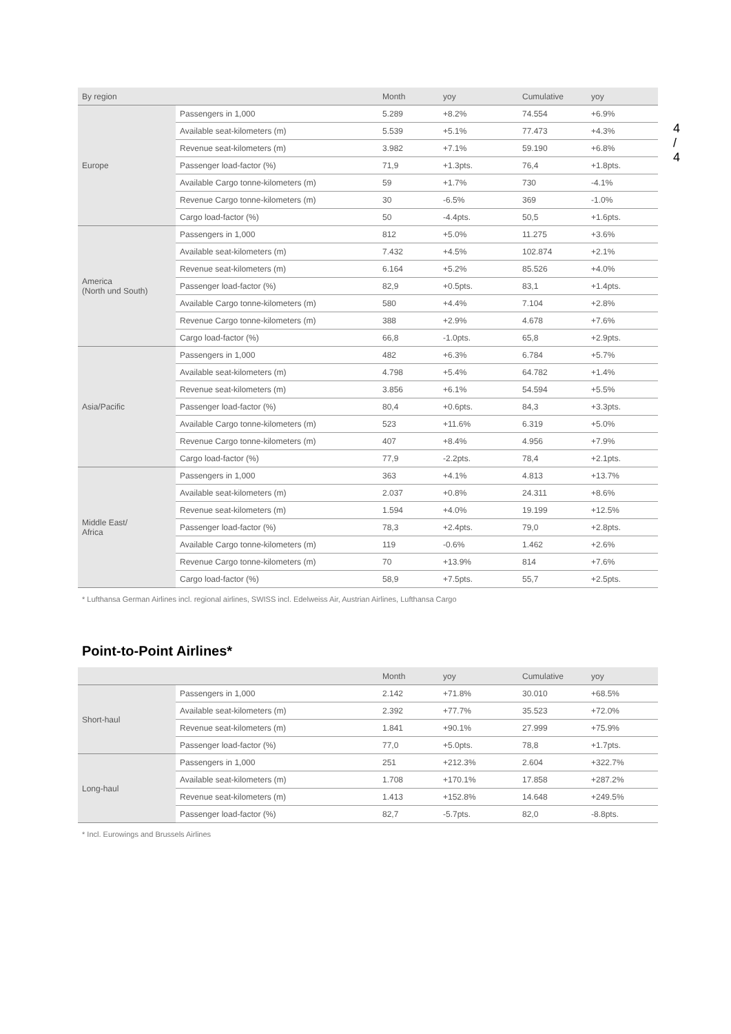4 / 4
| By region | | Month | yoy | Cumulative | yoy |
| --- | --- | --- | --- | --- | --- |
| Europe | Passengers in 1,000 | 5.289 | +8.2% | 74.554 | +6.9% |
| | Available seat-kilometers (m) | 5.539 | +5.1% | 77.473 | +4.3% |
| | Revenue seat-kilometers (m) | 3.982 | +7.1% | 59.190 | +6.8% |
| | Passenger load-factor (%) | 71,9 | +1.3pts. | 76,4 | +1.8pts. |
| | Available Cargo tonne-kilometers (m) | 59 | +1.7% | 730 | -4.1% |
| | Revenue Cargo tonne-kilometers (m) | 30 | -6.5% | 369 | -1.0% |
| | Cargo load-factor (%) | 50 | -4.4pts. | 50,5 | +1.6pts. |
| America (North und South) | Passengers in 1,000 | 812 | +5.0% | 11.275 | +3.6% |
| | Available seat-kilometers (m) | 7.432 | +4.5% | 102.874 | +2.1% |
| | Revenue seat-kilometers (m) | 6.164 | +5.2% | 85.526 | +4.0% |
| | Passenger load-factor (%) | 82,9 | +0.5pts. | 83,1 | +1.4pts. |
| | Available Cargo tonne-kilometers (m) | 580 | +4.4% | 7.104 | +2.8% |
| | Revenue Cargo tonne-kilometers (m) | 388 | +2.9% | 4.678 | +7.6% |
| | Cargo load-factor (%) | 66,8 | -1.0pts. | 65,8 | +2.9pts. |
| Asia/Pacific | Passengers in 1,000 | 482 | +6.3% | 6.784 | +5.7% |
| | Available seat-kilometers (m) | 4.798 | +5.4% | 64.782 | +1.4% |
| | Revenue seat-kilometers (m) | 3.856 | +6.1% | 54.594 | +5.5% |
| | Passenger load-factor (%) | 80,4 | +0.6pts. | 84,3 | +3.3pts. |
| | Available Cargo tonne-kilometers (m) | 523 | +11.6% | 6.319 | +5.0% |
| | Revenue Cargo tonne-kilometers (m) | 407 | +8.4% | 4.956 | +7.9% |
| | Cargo load-factor (%) | 77,9 | -2.2pts. | 78,4 | +2.1pts. |
| Middle East/ Africa | Passengers in 1,000 | 363 | +4.1% | 4.813 | +13.7% |
| | Available seat-kilometers (m) | 2.037 | +0.8% | 24.311 | +8.6% |
| | Revenue seat-kilometers (m) | 1.594 | +4.0% | 19.199 | +12.5% |
| | Passenger load-factor (%) | 78,3 | +2.4pts. | 79,0 | +2.8pts. |
| | Available Cargo tonne-kilometers (m) | 119 | -0.6% | 1.462 | +2.6% |
| | Revenue Cargo tonne-kilometers (m) | 70 | +13.9% | 814 | +7.6% |
| | Cargo load-factor (%) | 58,9 | +7.5pts. | 55,7 | +2.5pts. |
* Lufthansa German Airlines incl. regional airlines, SWISS incl. Edelweiss Air, Austrian Airlines, Lufthansa Cargo
Point-to-Point Airlines*
| | | Month | yoy | Cumulative | yoy |
| --- | --- | --- | --- | --- | --- |
| Short-haul | Passengers in 1,000 | 2.142 | +71.8% | 30.010 | +68.5% |
| | Available seat-kilometers (m) | 2.392 | +77.7% | 35.523 | +72.0% |
| | Revenue seat-kilometers (m) | 1.841 | +90.1% | 27.999 | +75.9% |
| | Passenger load-factor (%) | 77,0 | +5.0pts. | 78,8 | +1.7pts. |
| Long-haul | Passengers in 1,000 | 251 | +212.3% | 2.604 | +322.7% |
| | Available seat-kilometers (m) | 1.708 | +170.1% | 17.858 | +287.2% |
| | Revenue seat-kilometers (m) | 1.413 | +152.8% | 14.648 | +249.5% |
| | Passenger load-factor (%) | 82,7 | -5.7pts. | 82,0 | -8.8pts. |
* Incl. Eurowings and Brussels Airlines